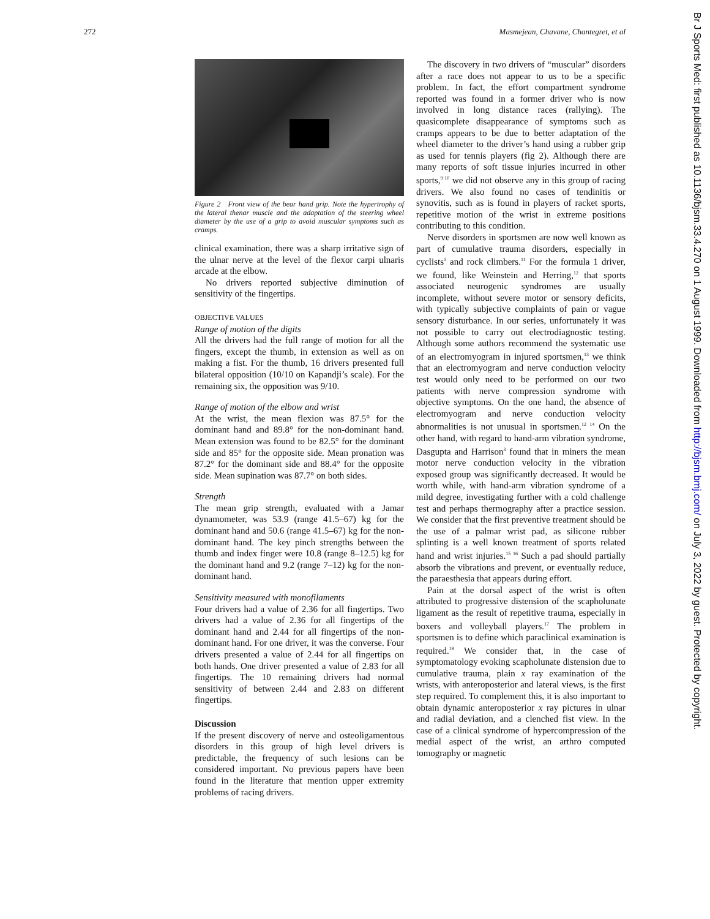272 Masmejean, Chavane, Chantegret, et al
Figure 2 Front view of the bear hand grip. Note the hypertrophy of the lateral thenar muscle and the adaptation of the steering wheel diameter by the use of a grip to avoid muscular symptoms such as cramps.
clinical examination, there was a sharp irritative sign of the ulnar nerve at the level of the flexor carpi ulnaris arcade at the elbow.
No drivers reported subjective diminution of sensitivity of the fingertips.
OBJECTIVE VALUES
Range of motion of the digits
All the drivers had the full range of motion for all the fingers, except the thumb, in extension as well as on making a fist. For the thumb, 16 drivers presented full bilateral opposition (10/10 on Kapandji’s scale). For the remaining six, the opposition was 9/10.
Range of motion of the elbow and wrist
At the wrist, the mean flexion was 87.5° for the dominant hand and 89.8° for the non-dominant hand. Mean extension was found to be 82.5° for the dominant side and 85° for the opposite side. Mean pronation was 87.2° for the dominant side and 88.4° for the opposite side. Mean supination was 87.7° on both sides.
Strength
The mean grip strength, evaluated with a Jamar dynamometer, was 53.9 (range 41.5–67) kg for the dominant hand and 50.6 (range 41.5–67) kg for the non-dominant hand. The key pinch strengths between the thumb and index finger were 10.8 (range 8–12.5) kg for the dominant hand and 9.2 (range 7–12) kg for the non-dominant hand.
Sensitivity measured with monofilaments
Four drivers had a value of 2.36 for all fingertips. Two drivers had a value of 2.36 for all fingertips of the dominant hand and 2.44 for all fingertips of the non-dominant hand. For one driver, it was the converse. Four drivers presented a value of 2.44 for all fingertips on both hands. One driver presented a value of 2.83 for all fingertips. The 10 remaining drivers had normal sensitivity of between 2.44 and 2.83 on different fingertips.
Discussion
If the present discovery of nerve and osteoligamentous disorders in this group of high level drivers is predictable, the frequency of such lesions can be considered important. No previous papers have been found in the literature that mention upper extremity problems of racing drivers.
The discovery in two drivers of “muscular” disorders after a race does not appear to us to be a specific problem. In fact, the effort compartment syndrome reported was found in a former driver who is now involved in long distance races (rallying). The quasicomplete disappearance of symptoms such as cramps appears to be due to better adaptation of the wheel diameter to the driver’s hand using a rubber grip as used for tennis players (fig 2). Although there are many reports of soft tissue injuries incurred in other sports,<sup>9 10</sup> we did not observe any in this group of racing drivers. We also found no cases of tendinitis or synovitis, such as is found in players of racket sports, repetitive motion of the wrist in extreme positions contributing to this condition.
Nerve disorders in sportsmen are now well known as part of cumulative trauma disorders, especially in cyclists<sup>1</sup> and rock climbers.<sup>11</sup> For the formula 1 driver, we found, like Weinstein and Herring,<sup>12</sup> that sports associated neurogenic syndromes are usually incomplete, without severe motor or sensory deficits, with typically subjective complaints of pain or vague sensory disturbance. In our series, unfortunately it was not possible to carry out electrodiagnostic testing. Although some authors recommend the systematic use of an electromyogram in injured sportsmen,<sup>13</sup> we think that an electromyogram and nerve conduction velocity test would only need to be performed on our two patients with nerve compression syndrome with objective symptoms. On the one hand, the absence of electromyogram and nerve conduction velocity abnormalities is not unusual in sportsmen.<sup>12 14</sup> On the other hand, with regard to hand-arm vibration syndrome, Dasgupta and Harrison<sup>3</sup> found that in miners the mean motor nerve conduction velocity in the vibration exposed group was significantly decreased. It would be worth while, with hand-arm vibration syndrome of a mild degree, investigating further with a cold challenge test and perhaps thermography after a practice session. We consider that the first preventive treatment should be the use of a palmar wrist pad, as silicone rubber splinting is a well known treatment of sports related hand and wrist injuries.<sup>15 16</sup> Such a pad should partially absorb the vibrations and prevent, or eventually reduce, the paraesthesia that appears during effort.
Pain at the dorsal aspect of the wrist is often attributed to progressive distension of the scapholunate ligament as the result of repetitive trauma, especially in boxers and volleyball players.<sup>17</sup> The problem in sportsmen is to define which paraclinical examination is required.<sup>18</sup> We consider that, in the case of symptomatology evoking scapholunate distension due to cumulative trauma, plain x ray examination of the wrists, with anteroposterior and lateral views, is the first step required. To complement this, it is also important to obtain dynamic anteroposterior x ray pictures in ulnar and radial deviation, and a clenched fist view. In the case of a clinical syndrome of hypercompression of the medial aspect of the wrist, an arthro computed tomography or magnetic
Br J Sports Med: first published as 10.1136/bjsm.33.4.270 on 1 August 1999. Downloaded from http://bjsm.bmj.com/ on July 3, 2022 by guest. Protected by copyright.